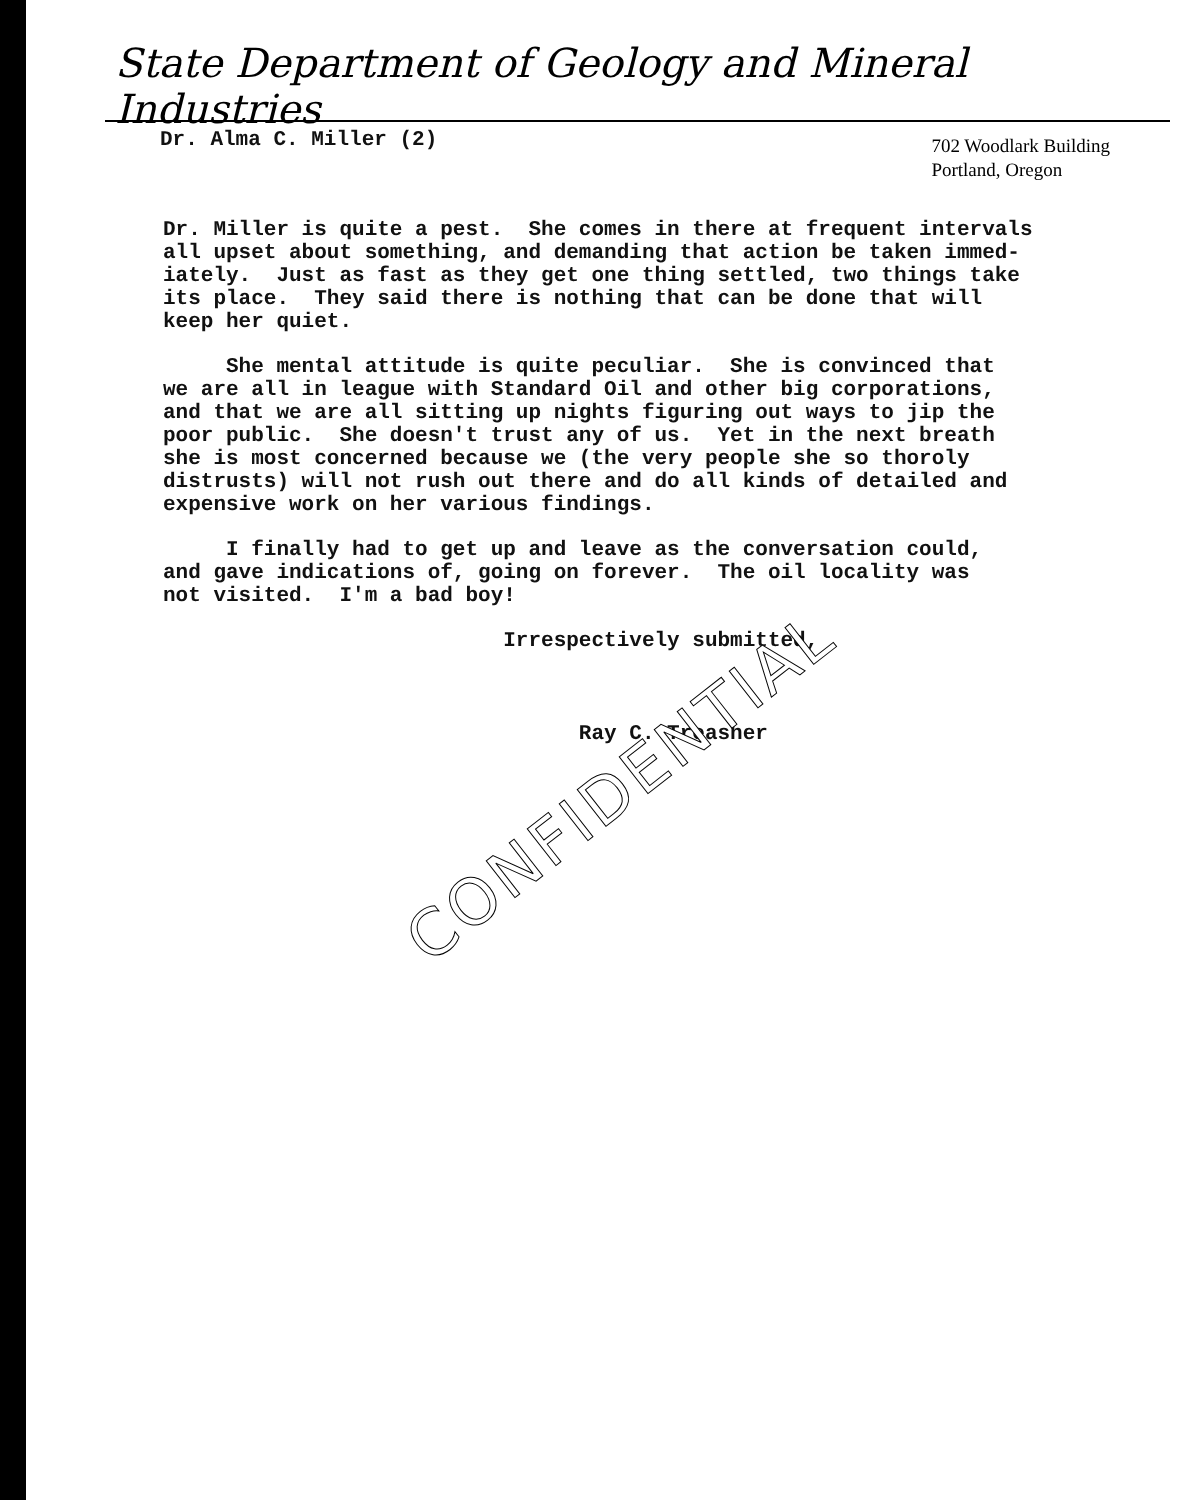State Department of Geology and Mineral Industries
Dr. Alma C. Miller (2)
702 Woodlark Building
Portland, Oregon
Dr. Miller is quite a pest. She comes in there at frequent intervals all upset about something, and demanding that action be taken immed- iately. Just as fast as they get one thing settled, two things take its place. They said there is nothing that can be done that will keep her quiet.
She mental attitude is quite peculiar. She is convinced that we are all in league with Standard Oil and other big corporations, and that we are all sitting up nights figuring out ways to jip the poor public. She doesn't trust any of us. Yet in the next breath she is most concerned because we (the very people she so thoroly distrusts) will not rush out there and do all kinds of detailed and expensive work on her various findings.
I finally had to get up and leave as the conversation could, and gave indications of, going on forever. The oil locality was not visited. I'm a bad boy!
Irrespectively submitted,
Ray C. Treasher
CONFIDENTIAL